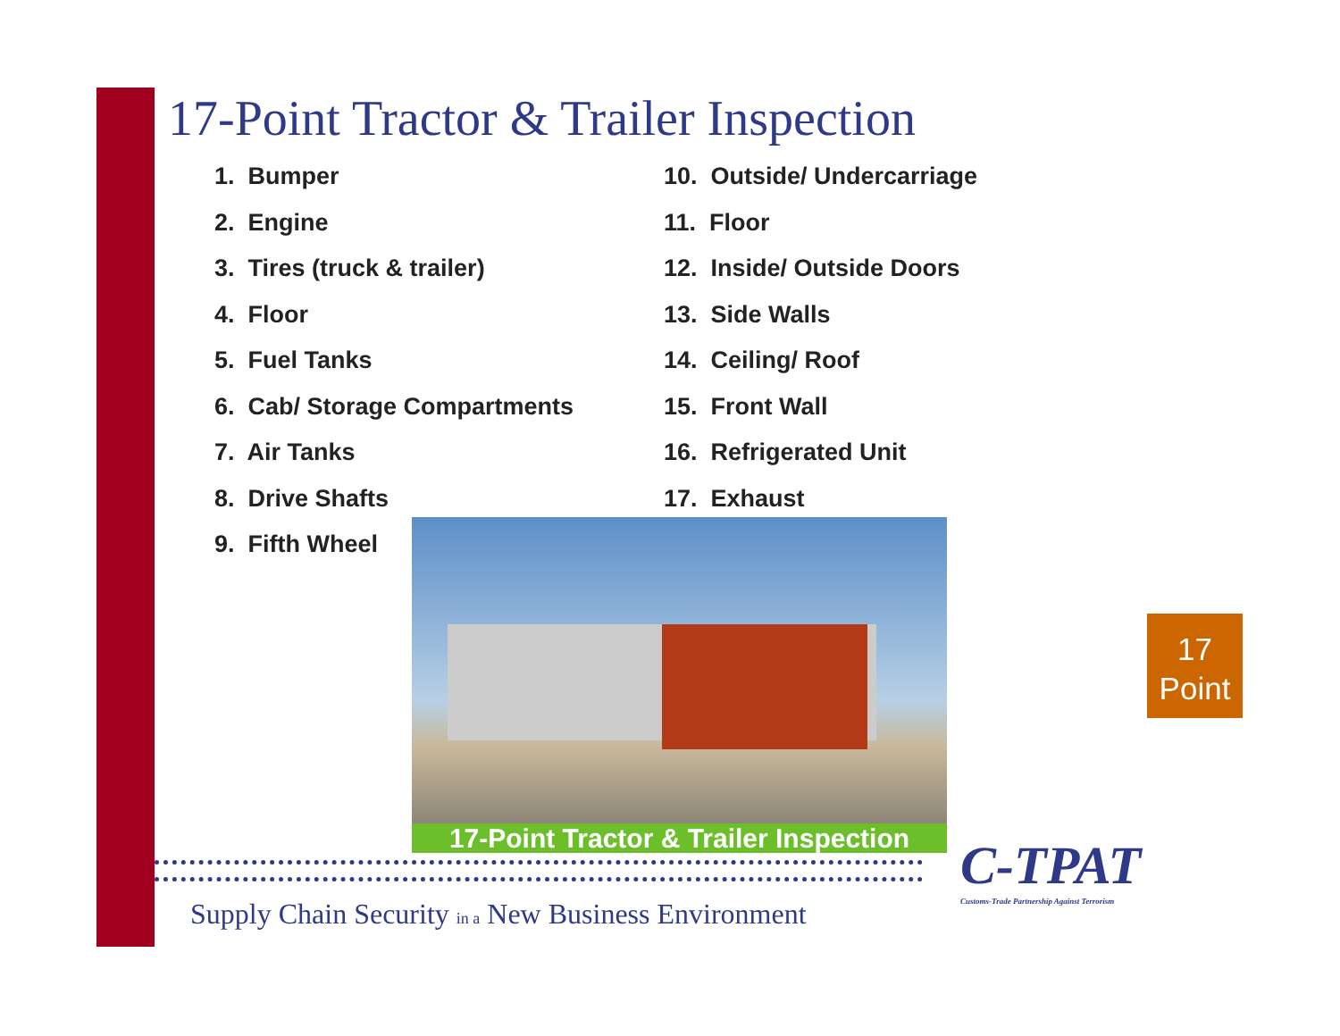17-Point Tractor & Trailer Inspection
1. Bumper
2. Engine
3. Tires (truck & trailer)
4. Floor
5. Fuel Tanks
6. Cab/ Storage Compartments
7. Air Tanks
8. Drive Shafts
9. Fifth Wheel
10. Outside/ Undercarriage
11. Floor
12. Inside/ Outside Doors
13. Side Walls
14. Ceiling/ Roof
15. Front Wall
16. Refrigerated Unit
17. Exhaust
17-Point Tractor & Trailer Inspection
Supply Chain Security in a New Business Environment
C-TPAT
Customs-Trade Partnership Against Terrorism
17
Point